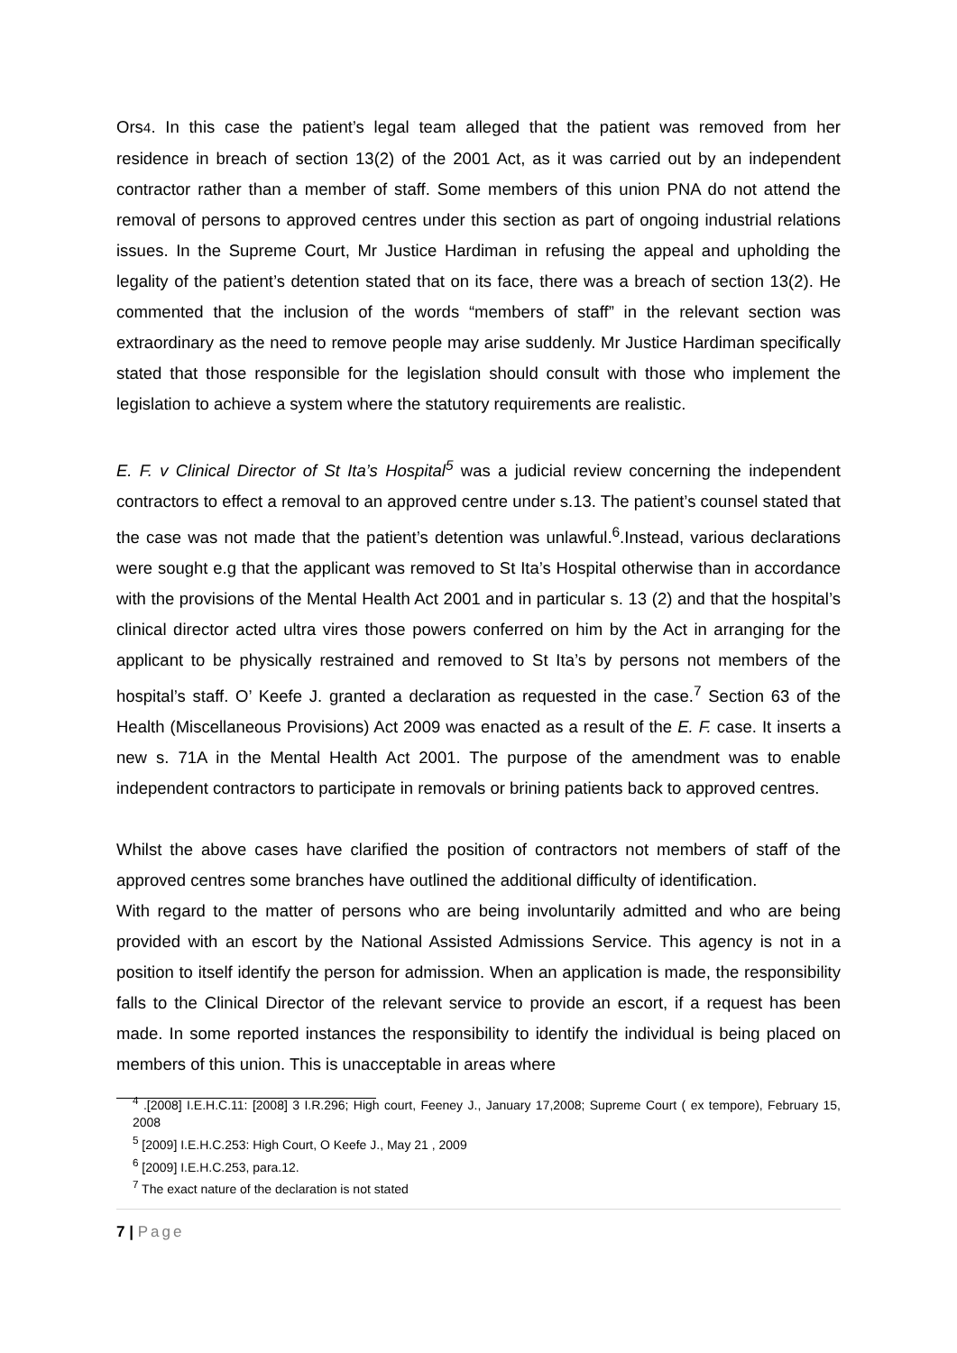Ors4. In this case the patient’s legal team alleged that the patient was removed from her residence in breach of section 13(2) of the 2001 Act, as it was carried out by an independent contractor rather than a member of staff. Some members of this union PNA do not attend the removal of persons to approved centres under this section as part of ongoing industrial relations issues. In the Supreme Court, Mr Justice Hardiman in refusing the appeal and upholding the legality of the patient’s detention stated that on its face, there was a breach of section 13(2). He commented that the inclusion of the words “members of staff” in the relevant section was extraordinary as the need to remove people may arise suddenly. Mr Justice Hardiman specifically stated that those responsible for the legislation should consult with those who implement the legislation to achieve a system where the statutory requirements are realistic.
E. F. v Clinical Director of St Ita’s Hospital<sup>5</sup> was a judicial review concerning the independent contractors to effect a removal to an approved centre under s.13. The patient’s counsel stated that the case was not made that the patient’s detention was unlawful.<sup>6</sup>.Instead, various declarations were sought e.g that the applicant was removed to St Ita’s Hospital otherwise than in accordance with the provisions of the Mental Health Act 2001 and in particular s. 13 (2) and that the hospital’s clinical director acted ultra vires those powers conferred on him by the Act in arranging for the applicant to be physically restrained and removed to St Ita’s by persons not members of the hospital’s staff. O’ Keefe J. granted a declaration as requested in the case.<sup>7</sup> Section 63 of the Health (Miscellaneous Provisions) Act 2009 was enacted as a result of the E. F. case. It inserts a new s. 71A in the Mental Health Act 2001. The purpose of the amendment was to enable independent contractors to participate in removals or brining patients back to approved centres.
Whilst the above cases have clarified the position of contractors not members of staff of the approved centres some branches have outlined the additional difficulty of identification.
With regard to the matter of persons who are being involuntarily admitted and who are being provided with an escort by the National Assisted Admissions Service. This agency is not in a position to itself identify the person for admission. When an application is made, the responsibility falls to the Clinical Director of the relevant service to provide an escort, if a request has been made. In some reported instances the responsibility to identify the individual is being placed on members of this union. This is unacceptable in areas where
<sup>4</sup> .[2008] I.E.H.C.11: [2008] 3 I.R.296; High court, Feeney J., January 17,2008; Supreme Court ( ex tempore), February 15, 2008
<sup>5</sup> [2009] I.E.H.C.253: High Court, O Keefe J., May 21 , 2009
<sup>6</sup> [2009] I.E.H.C.253, para.12.
<sup>7</sup> The exact nature of the declaration is not stated
7 | Page